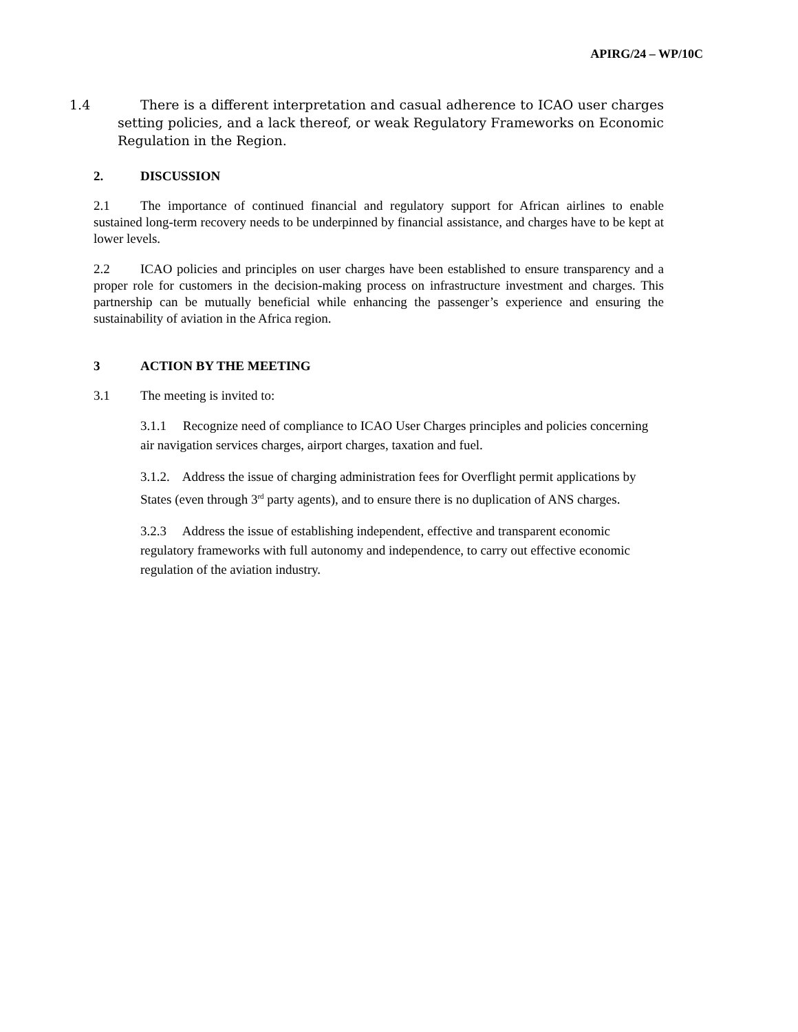APIRG/24 – WP/10C
1.4 There is a different interpretation and casual adherence to ICAO user charges setting policies, and a lack thereof, or weak Regulatory Frameworks on Economic Regulation in the Region.
2. DISCUSSION
2.1 The importance of continued financial and regulatory support for African airlines to enable sustained long-term recovery needs to be underpinned by financial assistance, and charges have to be kept at lower levels.
2.2 ICAO policies and principles on user charges have been established to ensure transparency and a proper role for customers in the decision-making process on infrastructure investment and charges. This partnership can be mutually beneficial while enhancing the passenger’s experience and ensuring the sustainability of aviation in the Africa region.
3 ACTION BY THE MEETING
3.1 The meeting is invited to:
3.1.1 Recognize need of compliance to ICAO User Charges principles and policies concerning air navigation services charges, airport charges, taxation and fuel.
3.1.2. Address the issue of charging administration fees for Overflight permit applications by States (even through 3<sup>rd</sup> party agents), and to ensure there is no duplication of ANS charges.
3.2.3 Address the issue of establishing independent, effective and transparent economic regulatory frameworks with full autonomy and independence, to carry out effective economic regulation of the aviation industry.